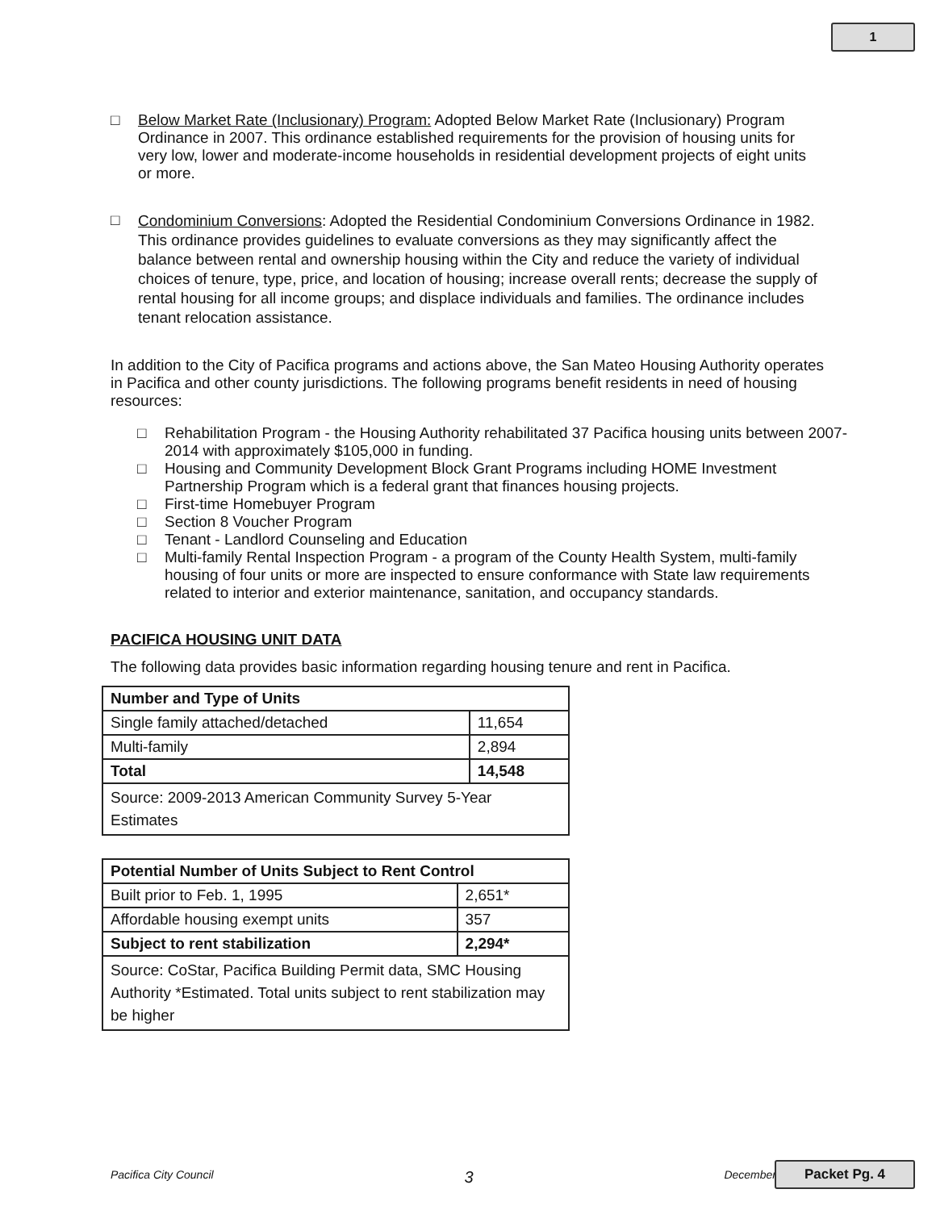1
□ Below Market Rate (Inclusionary) Program: Adopted Below Market Rate (Inclusionary) Program Ordinance in 2007. This ordinance established requirements for the provision of housing units for very low, lower and moderate-income households in residential development projects of eight units or more.
□
Condominium Conversions: Adopted the Residential Condominium Conversions Ordinance in 1982. This ordinance provides guidelines to evaluate conversions as they may significantly affect the balance between rental and ownership housing within the City and reduce the variety of individual choices of tenure, type, price, and location of housing; increase overall rents; decrease the supply of rental housing for all income groups; and displace individuals and families. The ordinance includes tenant relocation assistance.
In addition to the City of Pacifica programs and actions above, the San Mateo Housing Authority operates in Pacifica and other county jurisdictions. The following programs benefit residents in need of housing resources:
□ Rehabilitation Program - the Housing Authority rehabilitated 37 Pacifica housing units between 2007-2014 with approximately $105,000 in funding.
□ Housing and Community Development Block Grant Programs including HOME Investment Partnership Program which is a federal grant that finances housing projects.
□ First-time Homebuyer Program
□ Section 8 Voucher Program
□ Tenant - Landlord Counseling and Education
□ Multi-family Rental Inspection Program - a program of the County Health System, multi-family housing of four units or more are inspected to ensure conformance with State law requirements related to interior and exterior maintenance, sanitation, and occupancy standards.
PACIFICA HOUSING UNIT DATA
The following data provides basic information regarding housing tenure and rent in Pacifica.
| Number and Type of Units | |
| --- | --- |
| Single family attached/detached | 11,654 |
| Multi-family | 2,894 |
| Total | 14,548 |
| Source: 2009-2013 American Community Survey 5-Year Estimates | |
| Potential Number of Units Subject to Rent Control | |
| --- | --- |
| Built prior to Feb. 1, 1995 | 2,651* |
| Affordable housing exempt units | 357 |
| Subject to rent stabilization | 2,294* |
| Source: CoStar, Pacifica Building Permit data, SMC Housing Authority *Estimated. Total units subject to rent stabilization may be higher | |
Pacifica City Council 3 December Packet Pg. 4